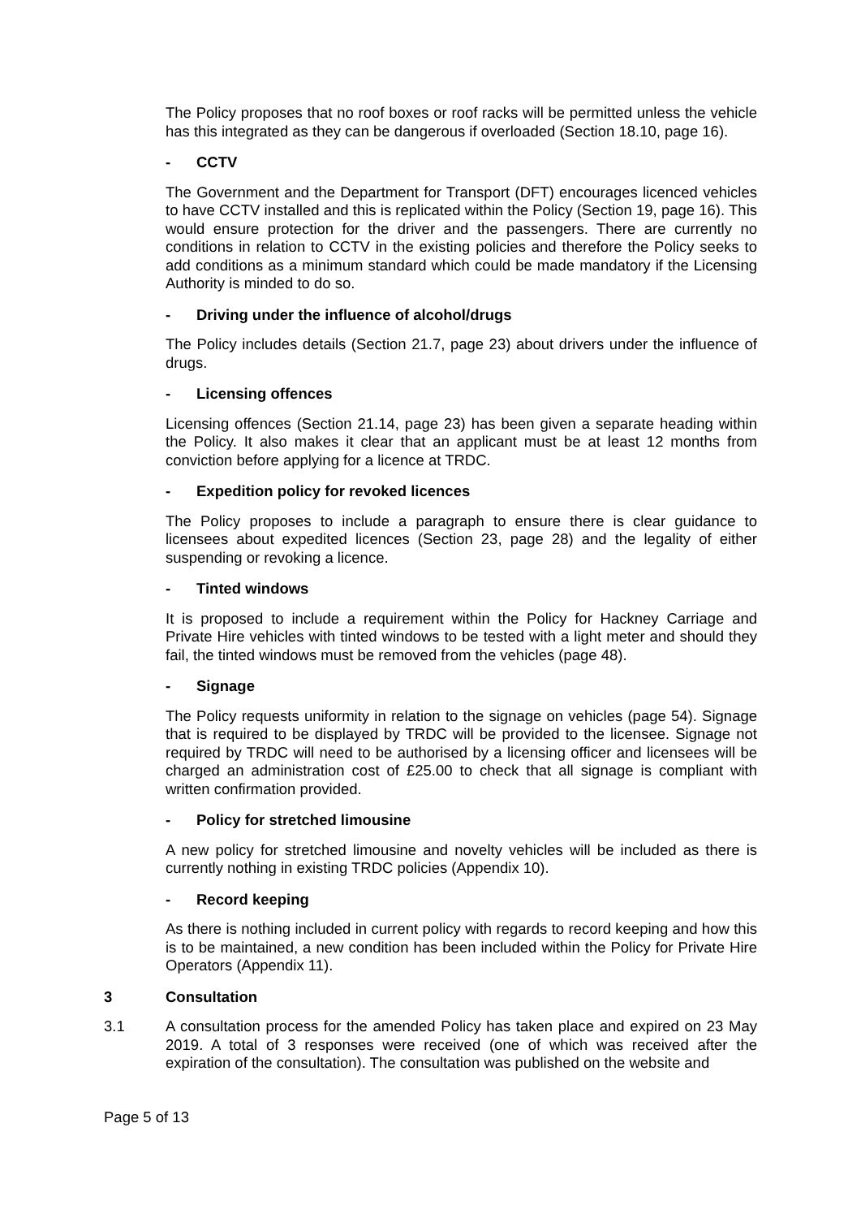The Policy proposes that no roof boxes or roof racks will be permitted unless the vehicle has this integrated as they can be dangerous if overloaded (Section 18.10, page 16).
- CCTV
The Government and the Department for Transport (DFT) encourages licenced vehicles to have CCTV installed and this is replicated within the Policy (Section 19, page 16). This would ensure protection for the driver and the passengers. There are currently no conditions in relation to CCTV in the existing policies and therefore the Policy seeks to add conditions as a minimum standard which could be made mandatory if the Licensing Authority is minded to do so.
- Driving under the influence of alcohol/drugs
The Policy includes details (Section 21.7, page 23) about drivers under the influence of drugs.
- Licensing offences
Licensing offences (Section 21.14, page 23) has been given a separate heading within the Policy. It also makes it clear that an applicant must be at least 12 months from conviction before applying for a licence at TRDC.
- Expedition policy for revoked licences
The Policy proposes to include a paragraph to ensure there is clear guidance to licensees about expedited licences (Section 23, page 28) and the legality of either suspending or revoking a licence.
- Tinted windows
It is proposed to include a requirement within the Policy for Hackney Carriage and Private Hire vehicles with tinted windows to be tested with a light meter and should they fail, the tinted windows must be removed from the vehicles (page 48).
- Signage
The Policy requests uniformity in relation to the signage on vehicles (page 54). Signage that is required to be displayed by TRDC will be provided to the licensee. Signage not required by TRDC will need to be authorised by a licensing officer and licensees will be charged an administration cost of £25.00 to check that all signage is compliant with written confirmation provided.
- Policy for stretched limousine
A new policy for stretched limousine and novelty vehicles will be included as there is currently nothing in existing TRDC policies (Appendix 10).
- Record keeping
As there is nothing included in current policy with regards to record keeping and how this is to be maintained, a new condition has been included within the Policy for Private Hire Operators (Appendix 11).
3 Consultation
3.1 A consultation process for the amended Policy has taken place and expired on 23 May 2019. A total of 3 responses were received (one of which was received after the expiration of the consultation). The consultation was published on the website and
Page 5 of 13